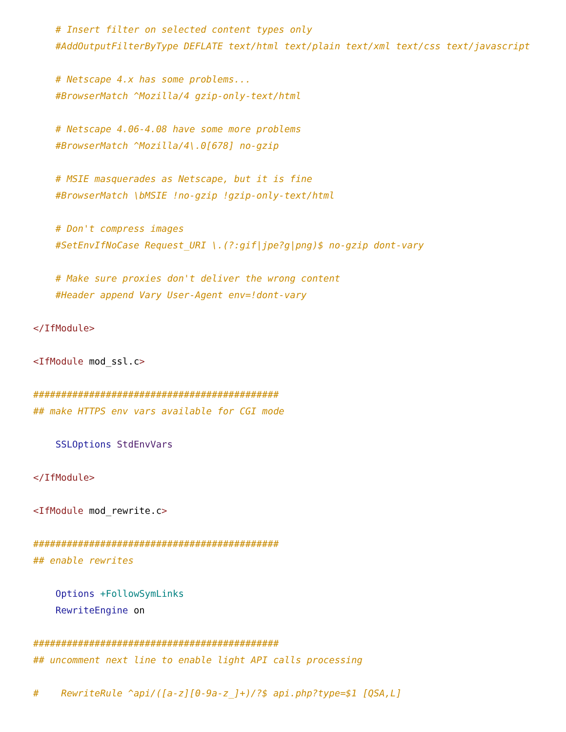# Insert filter on selected content types only
    #AddOutputFilterByType DEFLATE text/html text/plain text/xml text/css text/javascript

    # Netscape 4.x has some problems...
    #BrowserMatch ^Mozilla/4 gzip-only-text/html

    # Netscape 4.06-4.08 have some more problems
    #BrowserMatch ^Mozilla/4\.0[678] no-gzip

    # MSIE masquerades as Netscape, but it is fine
    #BrowserMatch \bMSIE !no-gzip !gzip-only-text/html

    # Don't compress images
    #SetEnvIfNoCase Request_URI \.(?:gif|jpe?g|png)$ no-gzip dont-vary

    # Make sure proxies don't deliver the wrong content
    #Header append Vary User-Agent env=!dont-vary

</IfModule>

<IfModule mod_ssl.c>

############################################
## make HTTPS env vars available for CGI mode

    SSLOptions StdEnvVars

</IfModule>

<IfModule mod_rewrite.c>

############################################
## enable rewrites

    Options +FollowSymLinks
    RewriteEngine on

############################################
## uncomment next line to enable light API calls processing

#    RewriteRule ^api/([a-z][0-9a-z_]+)/?$ api.php?type=$1 [QSA,L]